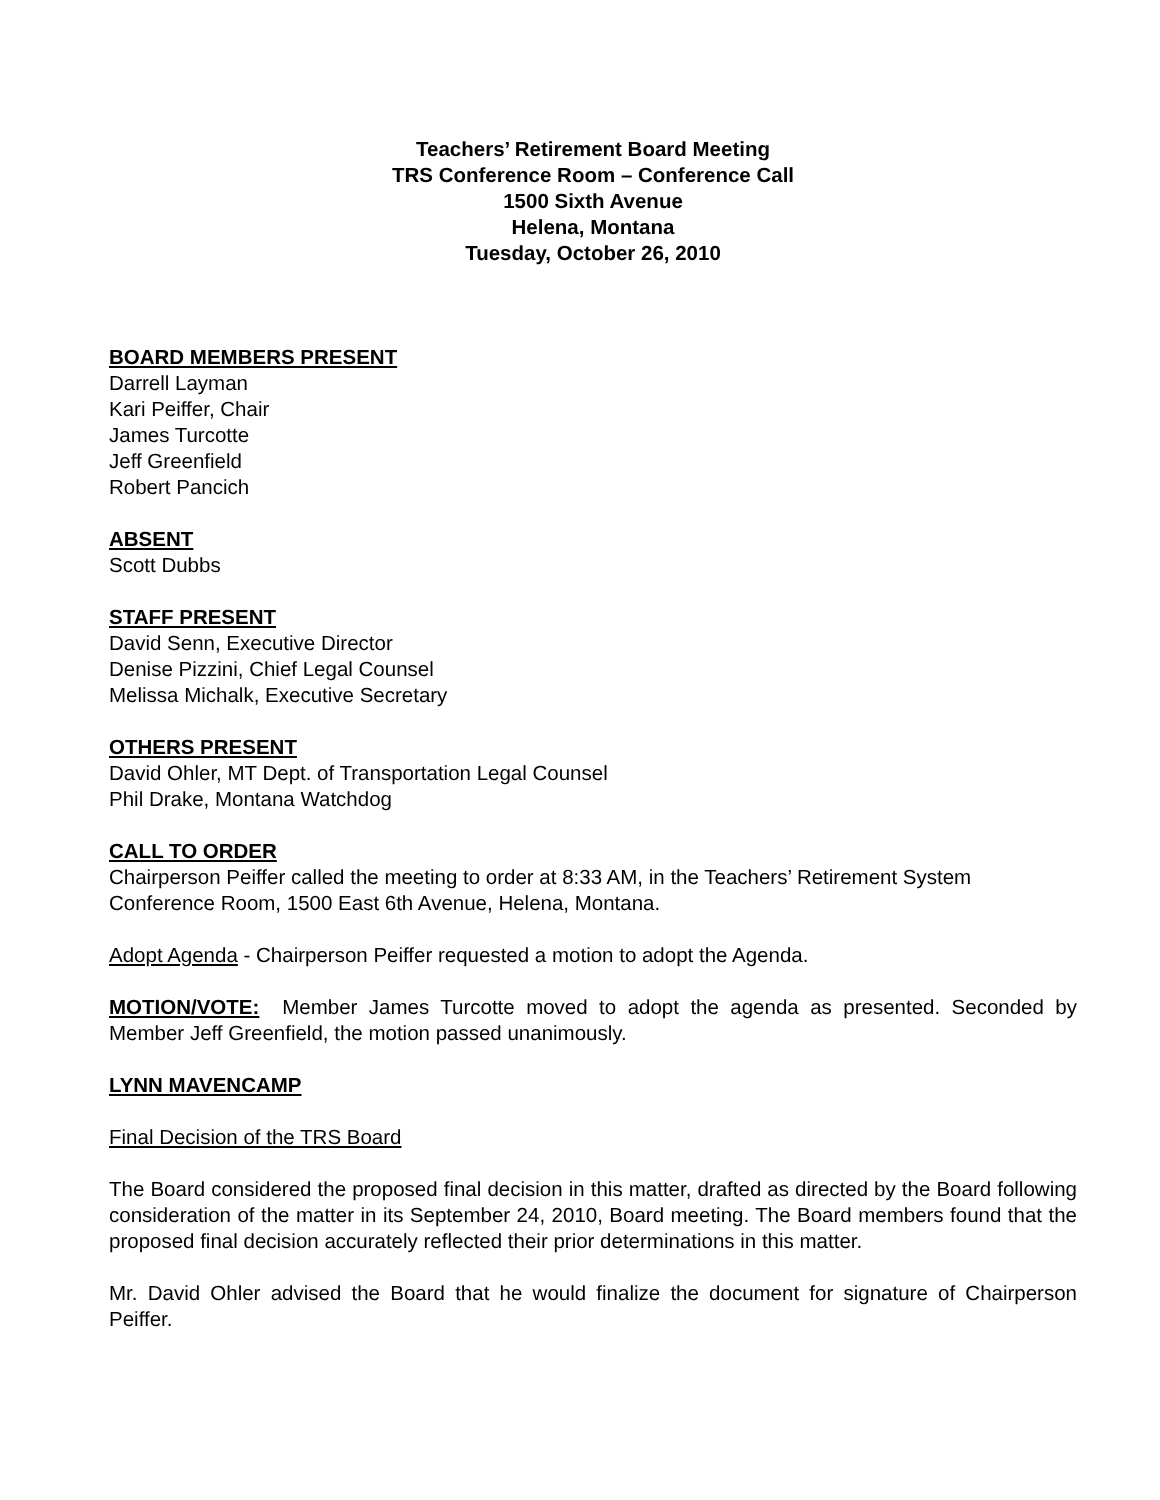Teachers’ Retirement Board Meeting
TRS Conference Room – Conference Call
1500 Sixth Avenue
Helena, Montana
Tuesday, October 26, 2010
BOARD MEMBERS PRESENT
Darrell Layman
Kari Peiffer, Chair
James Turcotte
Jeff Greenfield
Robert Pancich
ABSENT
Scott Dubbs
STAFF PRESENT
David Senn, Executive Director
Denise Pizzini, Chief Legal Counsel
Melissa Michalk, Executive Secretary
OTHERS PRESENT
David Ohler, MT Dept. of Transportation Legal Counsel
Phil Drake, Montana Watchdog
CALL TO ORDER
Chairperson Peiffer called the meeting to order at 8:33 AM, in the Teachers’ Retirement System Conference Room, 1500 East 6th Avenue, Helena, Montana.
Adopt Agenda - Chairperson Peiffer requested a motion to adopt the Agenda.
MOTION/VOTE: Member James Turcotte moved to adopt the agenda as presented. Seconded by Member Jeff Greenfield, the motion passed unanimously.
LYNN MAVENCAMP
Final Decision of the TRS Board
The Board considered the proposed final decision in this matter, drafted as directed by the Board following consideration of the matter in its September 24, 2010, Board meeting. The Board members found that the proposed final decision accurately reflected their prior determinations in this matter.
Mr. David Ohler advised the Board that he would finalize the document for signature of Chairperson Peiffer.